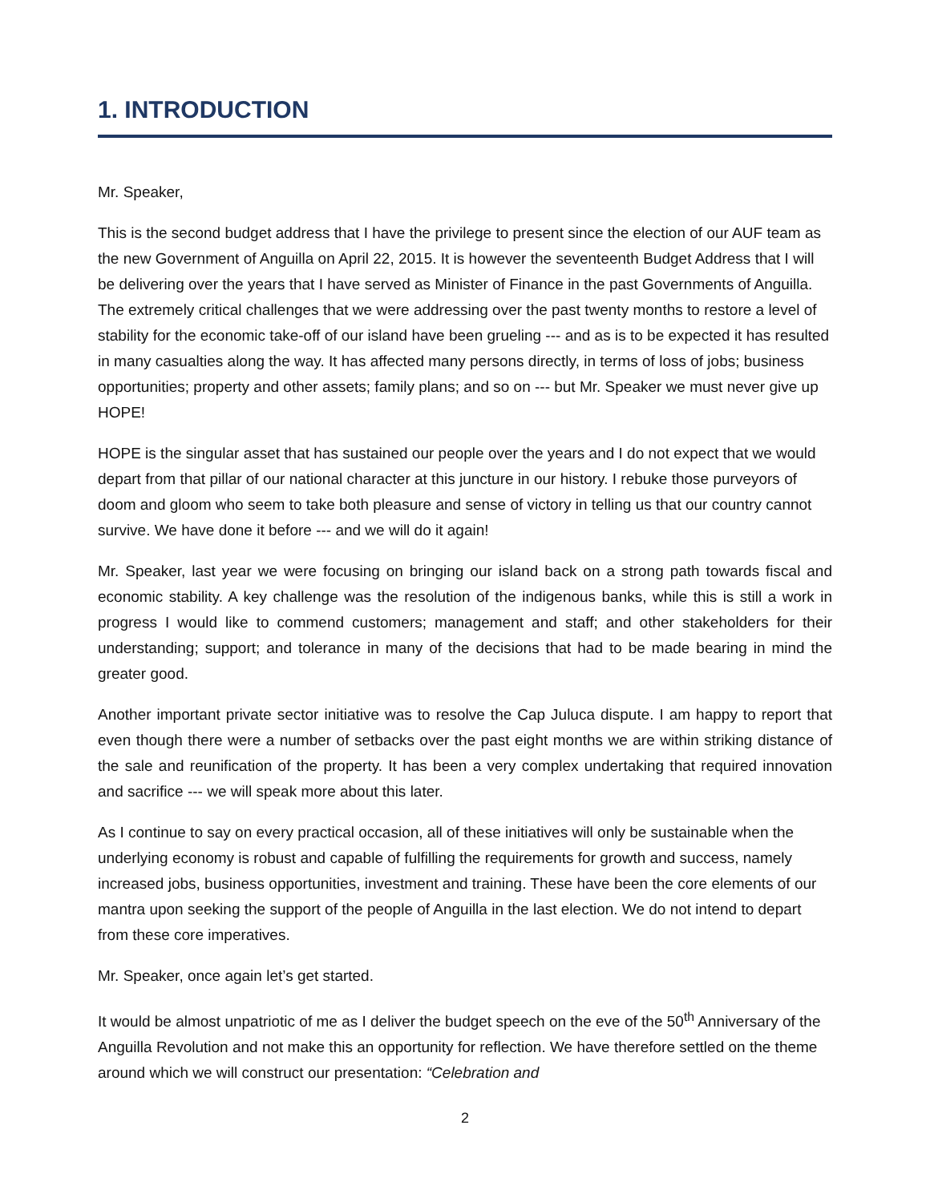1. INTRODUCTION
Mr. Speaker,
This is the second budget address that I have the privilege to present since the election of our AUF team as the new Government of Anguilla on April 22, 2015. It is however the seventeenth Budget Address that I will be delivering over the years that I have served as Minister of Finance in the past Governments of Anguilla. The extremely critical challenges that we were addressing over the past twenty months to restore a level of stability for the economic take-off of our island have been grueling --- and as is to be expected it has resulted in many casualties along the way. It has affected many persons directly, in terms of loss of jobs; business opportunities; property and other assets; family plans; and so on --- but Mr. Speaker we must never give up HOPE!
HOPE is the singular asset that has sustained our people over the years and I do not expect that we would depart from that pillar of our national character at this juncture in our history. I rebuke those purveyors of doom and gloom who seem to take both pleasure and sense of victory in telling us that our country cannot survive. We have done it before --- and we will do it again!
Mr. Speaker, last year we were focusing on bringing our island back on a strong path towards fiscal and economic stability. A key challenge was the resolution of the indigenous banks, while this is still a work in progress I would like to commend customers; management and staff; and other stakeholders for their understanding; support; and tolerance in many of the decisions that had to be made bearing in mind the greater good.
Another important private sector initiative was to resolve the Cap Juluca dispute. I am happy to report that even though there were a number of setbacks over the past eight months we are within striking distance of the sale and reunification of the property. It has been a very complex undertaking that required innovation and sacrifice --- we will speak more about this later.
As I continue to say on every practical occasion, all of these initiatives will only be sustainable when the underlying economy is robust and capable of fulfilling the requirements for growth and success, namely increased jobs, business opportunities, investment and training. These have been the core elements of our mantra upon seeking the support of the people of Anguilla in the last election. We do not intend to depart from these core imperatives.
Mr. Speaker, once again let’s get started.
It would be almost unpatriotic of me as I deliver the budget speech on the eve of the 50<sup>th</sup> Anniversary of the Anguilla Revolution and not make this an opportunity for reflection. We have therefore settled on the theme around which we will construct our presentation: “Celebration and
2